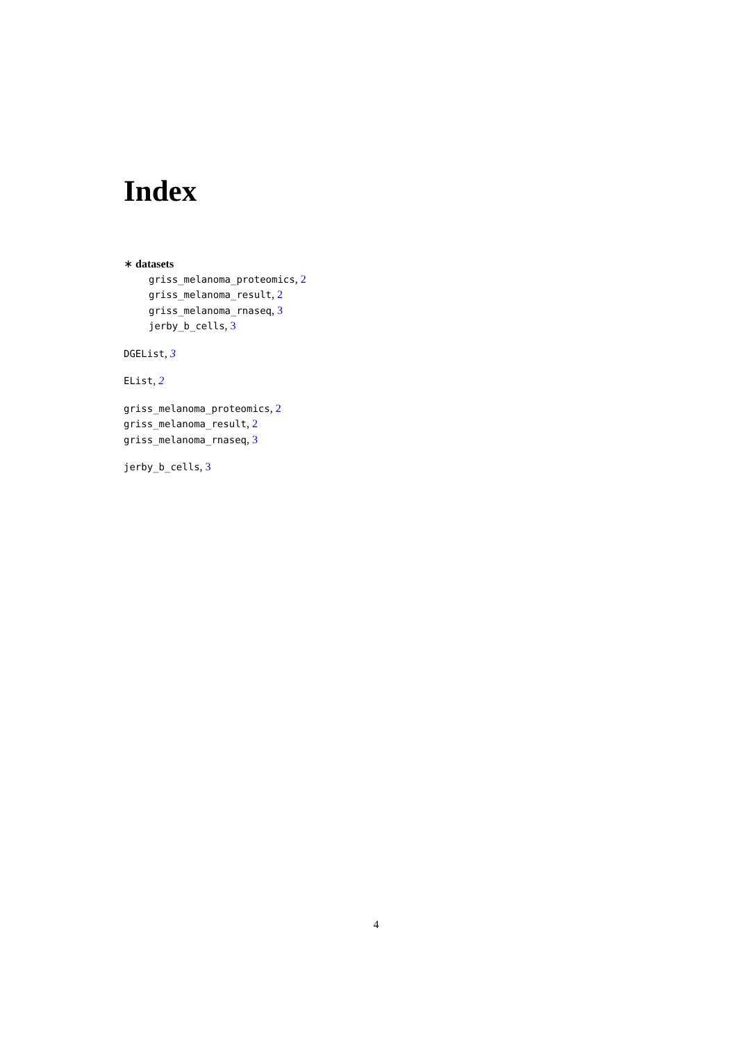Index
∗ datasets
griss_melanoma_proteomics, 2
griss_melanoma_result, 2
griss_melanoma_rnaseq, 3
jerby_b_cells, 3
DGEList, 3
EList, 2
griss_melanoma_proteomics, 2
griss_melanoma_result, 2
griss_melanoma_rnaseq, 3
jerby_b_cells, 3
4